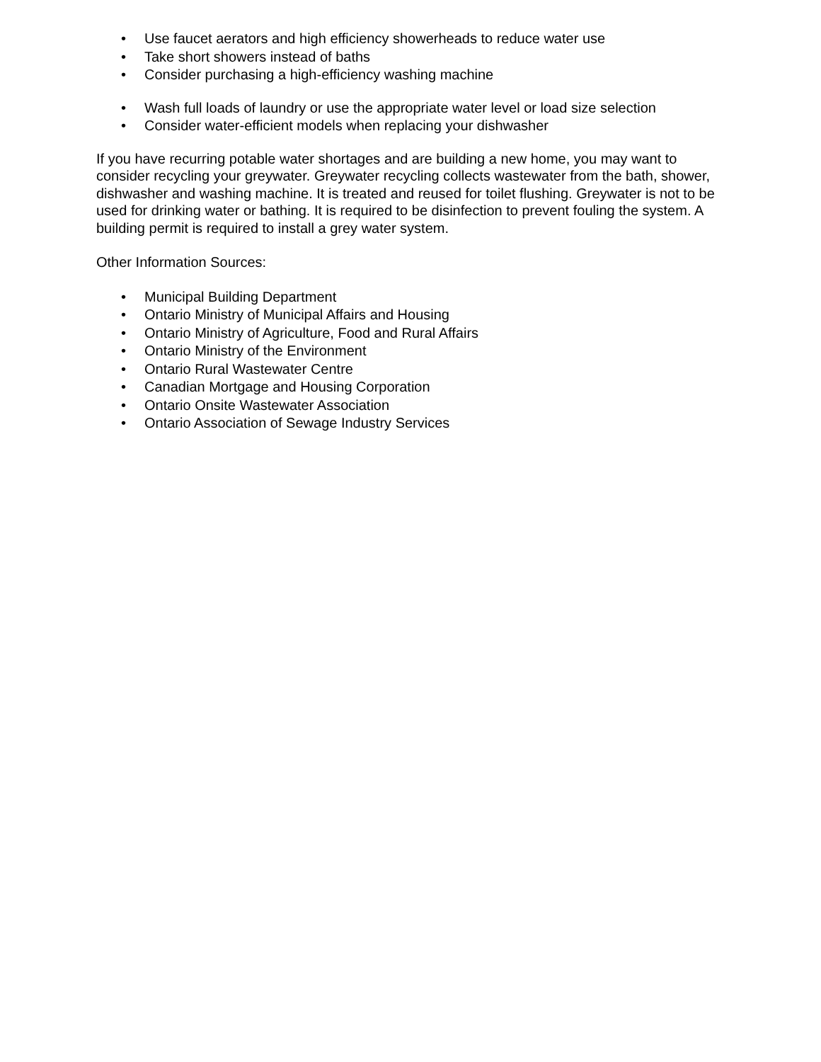• Use faucet aerators and high efficiency showerheads to reduce water use
• Take short showers instead of baths
• Consider purchasing a high-efficiency washing machine
• Wash full loads of laundry or use the appropriate water level or load size selection
• Consider water-efficient models when replacing your dishwasher
If you have recurring potable water shortages and are building a new home, you may want to consider recycling your greywater. Greywater recycling collects wastewater from the bath, shower, dishwasher and washing machine. It is treated and reused for toilet flushing. Greywater is not to be used for drinking water or bathing. It is required to be disinfection to prevent fouling the system. A building permit is required to install a grey water system.
Other Information Sources:
• Municipal Building Department
• Ontario Ministry of Municipal Affairs and Housing
• Ontario Ministry of Agriculture, Food and Rural Affairs
• Ontario Ministry of the Environment
• Ontario Rural Wastewater Centre
• Canadian Mortgage and Housing Corporation
• Ontario Onsite Wastewater Association
• Ontario Association of Sewage Industry Services